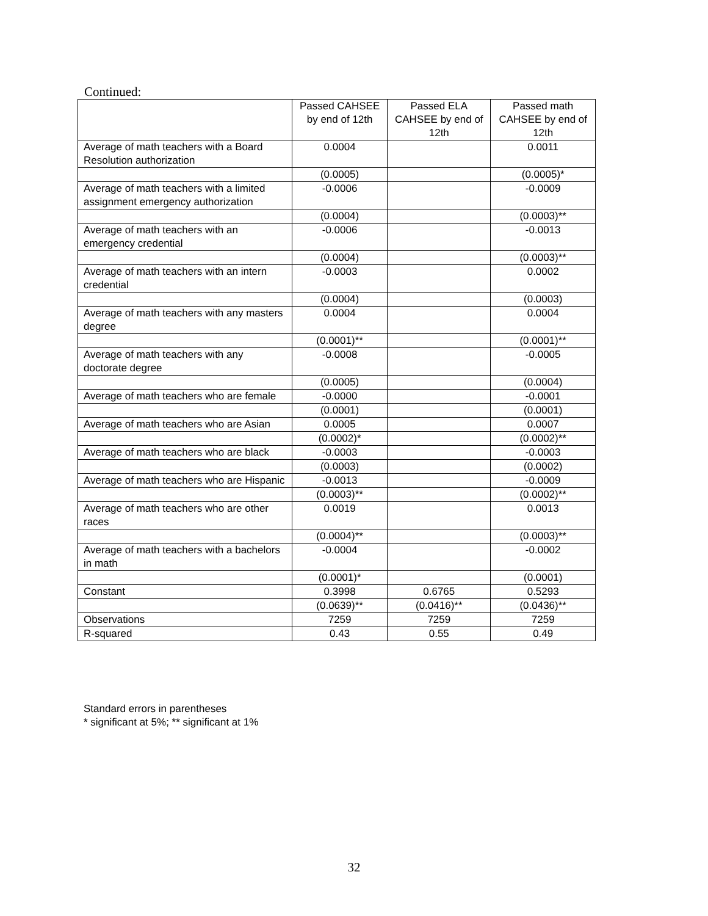Continued:
| | Passed CAHSEE by end of 12th | Passed ELA CAHSEE by end of 12th | Passed math CAHSEE by end of 12th |
| --- | --- | --- | --- |
| Average of math teachers with a Board Resolution authorization | 0.0004 | | 0.0011 |
| | (0.0005) | | (0.0005)* |
| Average of math teachers with a limited assignment emergency authorization | -0.0006 | | -0.0009 |
| | (0.0004) | | (0.0003)** |
| Average of math teachers with an emergency credential | -0.0006 | | -0.0013 |
| | (0.0004) | | (0.0003)** |
| Average of math teachers with an intern credential | -0.0003 | | 0.0002 |
| | (0.0004) | | (0.0003) |
| Average of math teachers with any masters degree | 0.0004 | | 0.0004 |
| | (0.0001)** | | (0.0001)** |
| Average of math teachers with any doctorate degree | -0.0008 | | -0.0005 |
| | (0.0005) | | (0.0004) |
| Average of math teachers who are female | -0.0000 | | -0.0001 |
| | (0.0001) | | (0.0001) |
| Average of math teachers who are Asian | 0.0005 | | 0.0007 |
| | (0.0002)* | | (0.0002)** |
| Average of math teachers who are black | -0.0003 | | -0.0003 |
| | (0.0003) | | (0.0002) |
| Average of math teachers who are Hispanic | -0.0013 | | -0.0009 |
| | (0.0003)** | | (0.0002)** |
| Average of math teachers who are other races | 0.0019 | | 0.0013 |
| | (0.0004)** | | (0.0003)** |
| Average of math teachers with a bachelors in math | -0.0004 | | -0.0002 |
| | (0.0001)* | | (0.0001) |
| Constant | 0.3998 | 0.6765 | 0.5293 |
| | (0.0639)** | (0.0416)** | (0.0436)** |
| Observations | 7259 | 7259 | 7259 |
| R-squared | 0.43 | 0.55 | 0.49 |
Standard errors in parentheses
* significant at 5%; ** significant at 1%
32